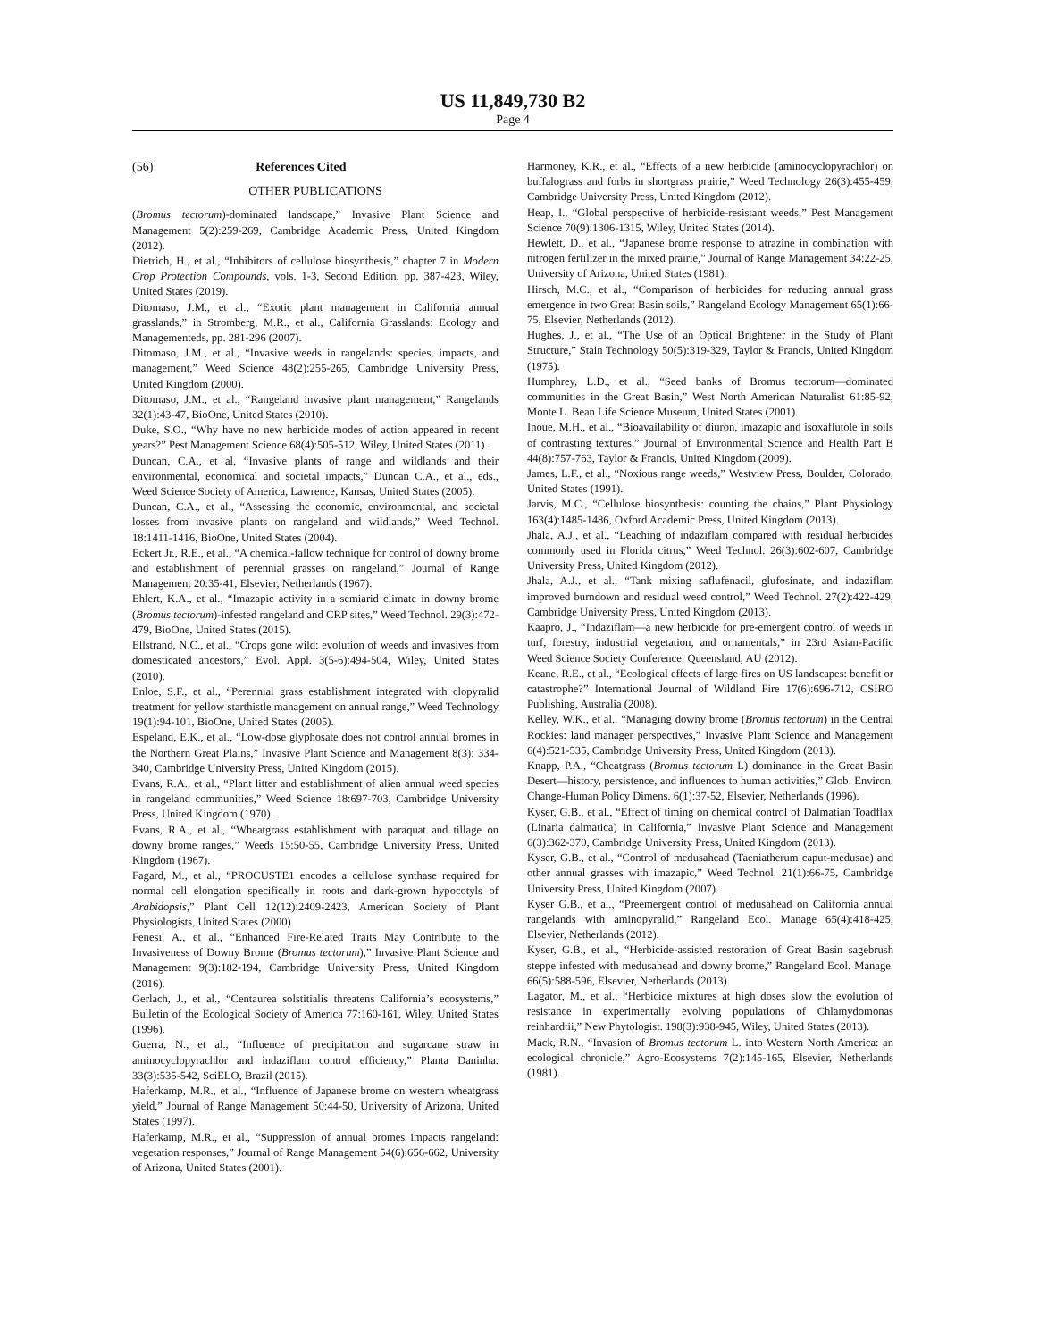US 11,849,730 B2
Page 4
(56) References Cited
OTHER PUBLICATIONS
(Bromus tectorum)-dominated landscape,” Invasive Plant Science and Management 5(2):259-269, Cambridge Academic Press, United Kingdom (2012).
Dietrich, H., et al., “Inhibitors of cellulose biosynthesis,” chapter 7 in Modern Crop Protection Compounds, vols. 1-3, Second Edition, pp. 387-423, Wiley, United States (2019).
Ditomaso, J.M., et al., “Exotic plant management in California annual grasslands,” in Stromberg, M.R., et al., California Grasslands: Ecology and Managementeds, pp. 281-296 (2007).
Ditomaso, J.M., et al., “Invasive weeds in rangelands: species, impacts, and management,” Weed Science 48(2):255-265, Cambridge University Press, United Kingdom (2000).
Ditomaso, J.M., et al., “Rangeland invasive plant management,” Rangelands 32(1):43-47, BioOne, United States (2010).
Duke, S.O., “Why have no new herbicide modes of action appeared in recent years?” Pest Management Science 68(4):505-512, Wiley, United States (2011).
Duncan, C.A., et al, “Invasive plants of range and wildlands and their environmental, economical and societal impacts,” Duncan C.A., et al., eds., Weed Science Society of America, Lawrence, Kansas, United States (2005).
Duncan, C.A., et al., “Assessing the economic, environmental, and societal losses from invasive plants on rangeland and wildlands,” Weed Technol. 18:1411-1416, BioOne, United States (2004).
Eckert Jr., R.E., et al., “A chemical-fallow technique for control of downy brome and establishment of perennial grasses on rangeland,” Journal of Range Management 20:35-41, Elsevier, Netherlands (1967).
Ehlert, K.A., et al., “Imazapic activity in a semiarid climate in downy brome (Bromus tectorum)-infested rangeland and CRP sites,” Weed Technol. 29(3):472-479, BioOne, United States (2015).
Ellstrand, N.C., et al., “Crops gone wild: evolution of weeds and invasives from domesticated ancestors,” Evol. Appl. 3(5-6):494-504, Wiley, United States (2010).
Enloe, S.F., et al., “Perennial grass establishment integrated with clopyralid treatment for yellow starthistle management on annual range,” Weed Technology 19(1):94-101, BioOne, United States (2005).
Espeland, E.K., et al., “Low-dose glyphosate does not control annual bromes in the Northern Great Plains,” Invasive Plant Science and Management 8(3): 334-340, Cambridge University Press, United Kingdom (2015).
Evans, R.A., et al., “Plant litter and establishment of alien annual weed species in rangeland communities,” Weed Science 18:697-703, Cambridge University Press, United Kingdom (1970).
Evans, R.A., et al., “Wheatgrass establishment with paraquat and tillage on downy brome ranges,” Weeds 15:50-55, Cambridge University Press, United Kingdom (1967).
Fagard, M., et al., “PROCUSTE1 encodes a cellulose synthase required for normal cell elongation specifically in roots and dark-grown hypocotyls of Arabidopsis,” Plant Cell 12(12):2409-2423, American Society of Plant Physiologists, United States (2000).
Fenesi, A., et al., “Enhanced Fire-Related Traits May Contribute to the Invasiveness of Downy Brome (Bromus tectorum),” Invasive Plant Science and Management 9(3):182-194, Cambridge University Press, United Kingdom (2016).
Gerlach, J., et al., “Centaurea solstitialis threatens California’s ecosystems,” Bulletin of the Ecological Society of America 77:160-161, Wiley, United States (1996).
Guerra, N., et al., “Influence of precipitation and sugarcane straw in aminocyclopyrachlor and indaziflam control efficiency,” Planta Daninha. 33(3):535-542, SciELO, Brazil (2015).
Haferkamp, M.R., et al., “Influence of Japanese brome on western wheatgrass yield,” Journal of Range Management 50:44-50, University of Arizona, United States (1997).
Haferkamp, M.R., et al., “Suppression of annual bromes impacts rangeland: vegetation responses,” Journal of Range Management 54(6):656-662, University of Arizona, United States (2001).
Harmoney, K.R., et al., “Effects of a new herbicide (aminocyclopyrachlor) on buffalograss and forbs in shortgrass prairie,” Weed Technology 26(3):455-459, Cambridge University Press, United Kingdom (2012).
Heap, I., “Global perspective of herbicide-resistant weeds,” Pest Management Science 70(9):1306-1315, Wiley, United States (2014).
Hewlett, D., et al., “Japanese brome response to atrazine in combination with nitrogen fertilizer in the mixed prairie,” Journal of Range Management 34:22-25, University of Arizona, United States (1981).
Hirsch, M.C., et al., “Comparison of herbicides for reducing annual grass emergence in two Great Basin soils,” Rangeland Ecology Management 65(1):66-75, Elsevier, Netherlands (2012).
Hughes, J., et al., “The Use of an Optical Brightener in the Study of Plant Structure,” Stain Technology 50(5):319-329, Taylor & Francis, United Kingdom (1975).
Humphrey, L.D., et al., “Seed banks of Bromus tectorum—dominated communities in the Great Basin,” West North American Naturalist 61:85-92, Monte L. Bean Life Science Museum, United States (2001).
Inoue, M.H., et al., “Bioavailability of diuron, imazapic and isoxaflutole in soils of contrasting textures,” Journal of Environmental Science and Health Part B 44(8):757-763, Taylor & Francis, United Kingdom (2009).
James, L.F., et al., “Noxious range weeds,” Westview Press, Boulder, Colorado, United States (1991).
Jarvis, M.C., “Cellulose biosynthesis: counting the chains,” Plant Physiology 163(4):1485-1486, Oxford Academic Press, United Kingdom (2013).
Jhala, A.J., et al., “Leaching of indaziflam compared with residual herbicides commonly used in Florida citrus,” Weed Technol. 26(3):602-607, Cambridge University Press, United Kingdom (2012).
Jhala, A.J., et al., “Tank mixing saflufenacil, glufosinate, and indaziflam improved burndown and residual weed control,” Weed Technol. 27(2):422-429, Cambridge University Press, United Kingdom (2013).
Kaapro, J., “Indaziflam—a new herbicide for pre-emergent control of weeds in turf, forestry, industrial vegetation, and ornamentals,” in 23rd Asian-Pacific Weed Science Society Conference: Queensland, AU (2012).
Keane, R.E., et al., “Ecological effects of large fires on US landscapes: benefit or catastrophe?” International Journal of Wildland Fire 17(6):696-712, CSIRO Publishing, Australia (2008).
Kelley, W.K., et al., “Managing downy brome (Bromus tectorum) in the Central Rockies: land manager perspectives,” Invasive Plant Science and Management 6(4):521-535, Cambridge University Press, United Kingdom (2013).
Knapp, P.A., “Cheatgrass (Bromus tectorum L) dominance in the Great Basin Desert—history, persistence, and influences to human activities,” Glob. Environ. Change-Human Policy Dimens. 6(1):37-52, Elsevier, Netherlands (1996).
Kyser, G.B., et al., “Effect of timing on chemical control of Dalmatian Toadflax (Linaria dalmatica) in California,” Invasive Plant Science and Management 6(3):362-370, Cambridge University Press, United Kingdom (2013).
Kyser, G.B., et al., “Control of medusahead (Taeniatherum caput-medusae) and other annual grasses with imazapic,” Weed Technol. 21(1):66-75, Cambridge University Press, United Kingdom (2007).
Kyser G.B., et al., “Preemergent control of medusahead on California annual rangelands with aminopyralid,” Rangeland Ecol. Manage 65(4):418-425, Elsevier, Netherlands (2012).
Kyser, G.B., et al., “Herbicide-assisted restoration of Great Basin sagebrush steppe infested with medusahead and downy brome,” Rangeland Ecol. Manage. 66(5):588-596, Elsevier, Netherlands (2013).
Lagator, M., et al., “Herbicide mixtures at high doses slow the evolution of resistance in experimentally evolving populations of Chlamydomonas reinhardtii,” New Phytologist. 198(3):938-945, Wiley, United States (2013).
Mack, R.N., “Invasion of Bromus tectorum L. into Western North America: an ecological chronicle,” Agro-Ecosystems 7(2):145-165, Elsevier, Netherlands (1981).